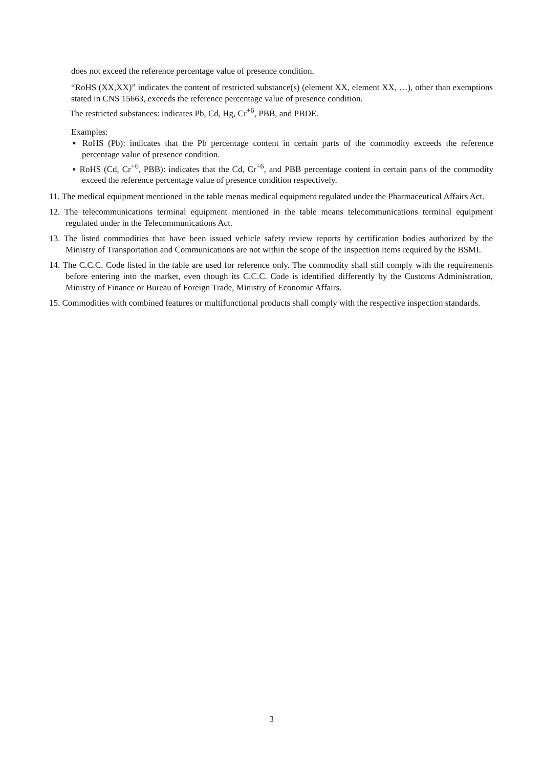does not exceed the reference percentage value of presence condition.
“RoHS (XX,XX)” indicates the content of restricted substance(s) (element XX, element XX, …), other than exemptions stated in CNS 15663, exceeds the reference percentage value of presence condition.
The restricted substances: indicates Pb, Cd, Hg, Cr<sup>+6</sup>, PBB, and PBDE.
Examples:
▪ RoHS (Pb): indicates that the Pb percentage content in certain parts of the commodity exceeds the reference percentage value of presence condition.
▪ RoHS (Cd, Cr<sup>+6</sup>, PBB): indicates that the Cd, Cr<sup>+6</sup>, and PBB percentage content in certain parts of the commodity exceed the reference percentage value of presence condition respectively.
11. The medical equipment mentioned in the table menas medical equipment regulated under the Pharmaceutical Affairs Act.
12. The telecommunications terminal equipment mentioned in the table means telecommunications terminal equipment regulated under in the Telecommunications Act.
13. The listed commodities that have been issued vehicle safety review reports by certification bodies authorized by the Ministry of Transportation and Communications are not within the scope of the inspection items required by the BSMI.
14. The C.C.C. Code listed in the table are used for reference only. The commodity shall still comply with the requirements before entering into the market, even though its C.C.C. Code is identified differently by the Customs Administration, Ministry of Finance or Bureau of Foreign Trade, Ministry of Economic Affairs.
15. Commodities with combined features or multifunctional products shall comply with the respective inspection standards.
3